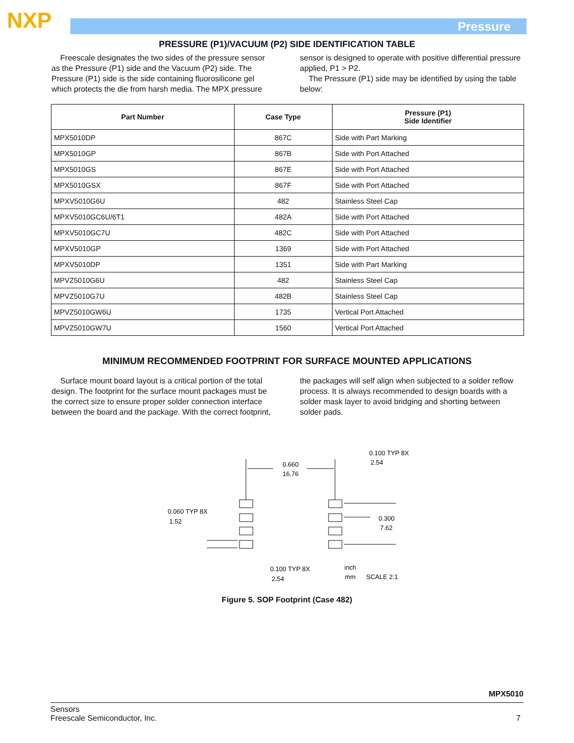NXP Pressure
PRESSURE (P1)/VACUUM (P2) SIDE IDENTIFICATION TABLE
Freescale designates the two sides of the pressure sensor as the Pressure (P1) side and the Vacuum (P2) side. The Pressure (P1) side is the side containing fluorosilicone gel which protects the die from harsh media. The MPX pressure sensor is designed to operate with positive differential pressure applied, P1 > P2.
The Pressure (P1) side may be identified by using the table below:
| Part Number | Case Type | Pressure (P1) Side Identifier |
| --- | --- | --- |
| MPX5010DP | 867C | Side with Part Marking |
| MPX5010GP | 867B | Side with Port Attached |
| MPX5010GS | 867E | Side with Port Attached |
| MPX5010GSX | 867F | Side with Port Attached |
| MPXV5010G6U | 482 | Stainless Steel Cap |
| MPXV5010GC6U/6T1 | 482A | Side with Port Attached |
| MPXV5010GC7U | 482C | Side with Port Attached |
| MPXV5010GP | 1369 | Side with Port Attached |
| MPXV5010DP | 1351 | Side with Part Marking |
| MPVZ5010G6U | 482 | Stainless Steel Cap |
| MPVZ5010G7U | 482B | Stainless Steel Cap |
| MPVZ5010GW6U | 1735 | Vertical Port Attached |
| MPVZ5010GW7U | 1560 | Vertical Port Attached |
MINIMUM RECOMMENDED FOOTPRINT FOR SURFACE MOUNTED APPLICATIONS
Surface mount board layout is a critical portion of the total design. The footprint for the surface mount packages must be the correct size to ensure proper solder connection interface between the board and the package. With the correct footprint, the packages will self align when subjected to a solder reflow process. It is always recommended to design boards with a solder mask layer to avoid bridging and shorting between solder pads.
0.660
16.76
0.100 TYP 8X
2.54
0.060 TYP 8X
1.52
0.300
7.62
0.100 TYP 8X
2.54
inch
mm
SCALE 2:1
Figure 5. SOP Footprint (Case 482)
MPX5010
Sensors
Freescale Semiconductor, Inc. 7